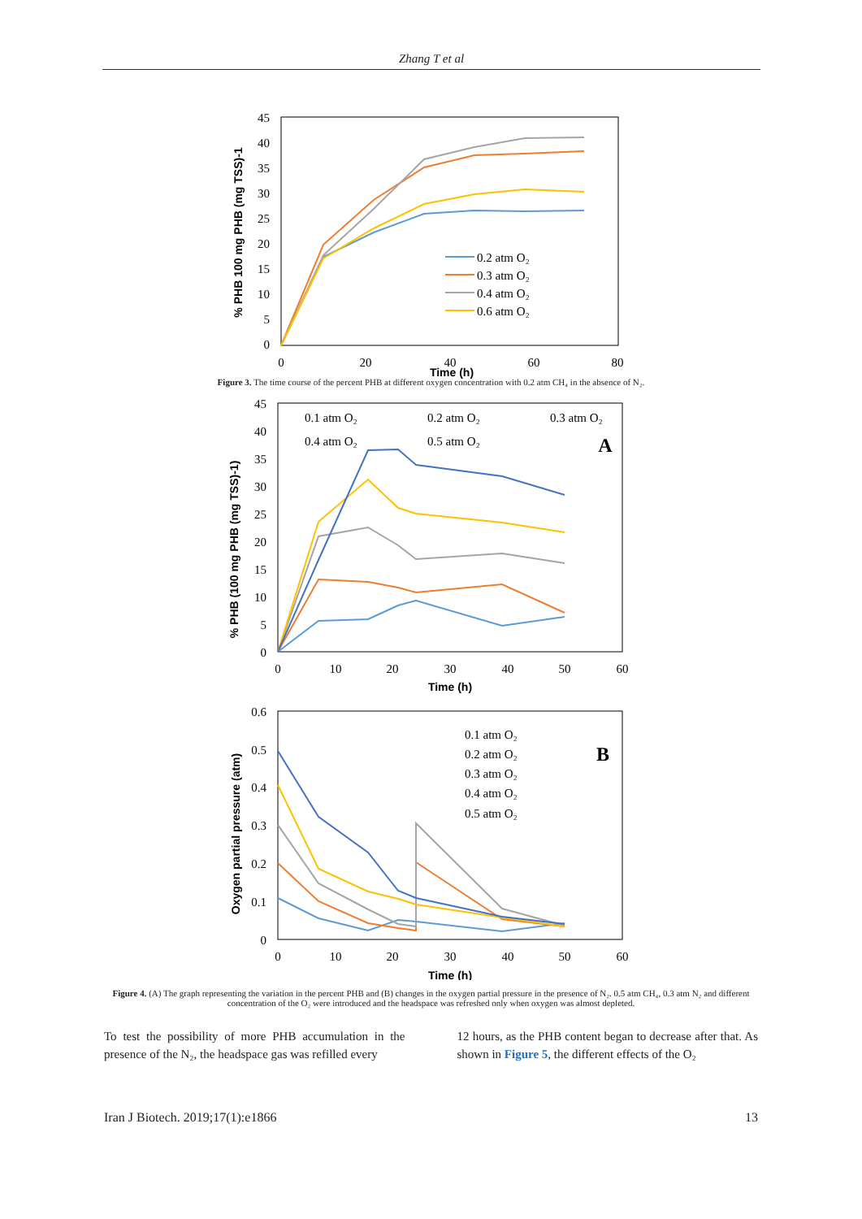Zhang T et al
45
40
35
30
25
20
15
10
5
0
0
20
40
60
80
Time (h)
% PHB 100 mg PHB (mg TSS)-1
0.2 atm O₂
0.3 atm O₂
0.4 atm O₂
0.6 atm O₂
Figure 3. The time course of the percent PHB at different oxygen concentration with 0.2 atm CH₄ in the absence of N₂.
45
40
35
30
25
20
15
10
5
0
0
10
20
30
40
50
60
Time (h)
% PHB (100 mg PHB (mg TSS)-1)
0.1 atm O₂
0.2 atm O₂
0.3 atm O₂
0.4 atm O₂
0.5 atm O₂
A
0.6
0.5
0.4
0.3
0.2
0.1
0
0
10
20
30
40
50
60
Time (h)
Oxygen partial pressure (atm)
0.1 atm O₂
0.2 atm O₂
0.3 atm O₂
0.4 atm O₂
0.5 atm O₂
B
Figure 4. (A) The graph representing the variation in the percent PHB and (B) changes in the oxygen partial pressure in the presence of N₂. 0.5 atm CH₄, 0.3 atm N₂ and different concentration of the O₂ were introduced and the headspace was refreshed only when oxygen was almost depleted.
To test the possibility of more PHB accumulation in the presence of the N₂, the headspace gas was refilled every
12 hours, as the PHB content began to decrease after that. As shown in Figure 5, the different effects of the O₂
Iran J Biotech. 2019;17(1):e1866 13